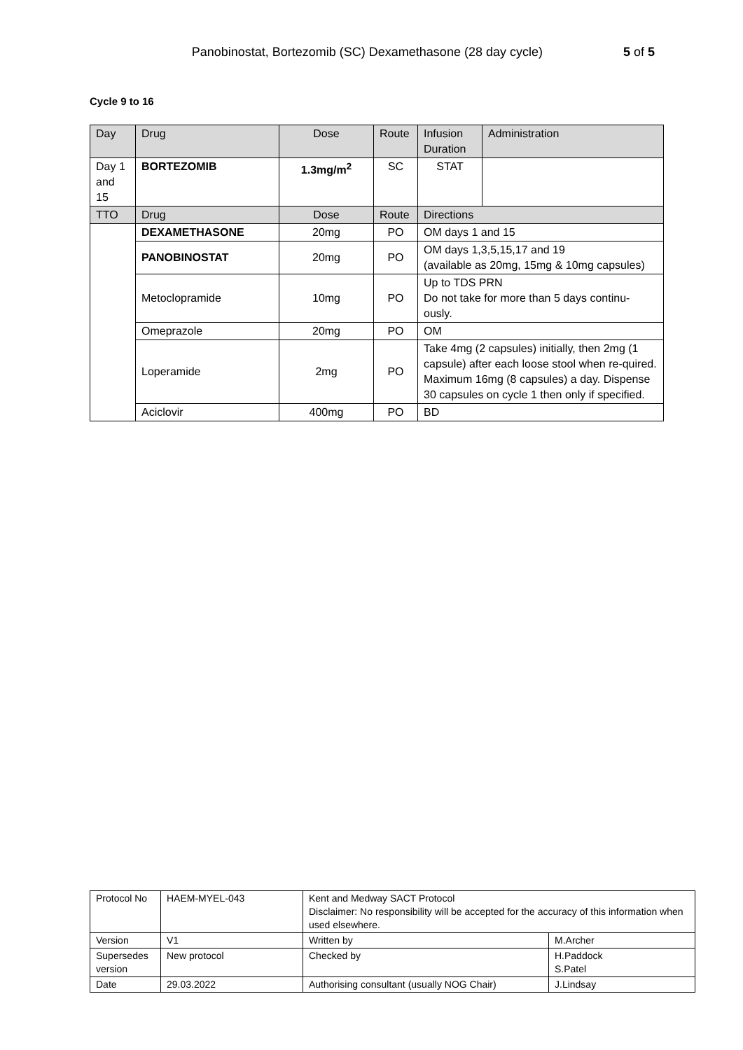Panobinostat, Bortezomib (SC) Dexamethasone (28 day cycle) 5 of 5
Cycle 9 to 16
| Day | Drug | Dose | Route | Infusion Duration | Administration |
| Day 1 and 15 | BORTEZOMIB | 1.3mg/m<sup>2</sup> | SC | STAT | |
| TTO | Drug | Dose | Route | Directions | |
| | DEXAMETHASONE | 20mg | PO | OM days 1 and 15 | |
| | PANOBINOSTAT | 20mg | PO | OM days 1,3,5,15,17 and 19 (available as 20mg, 15mg & 10mg capsules) | |
| | Metoclopramide | 10mg | PO | Up to TDS PRN Do not take for more than 5 days continu-ously. | |
| | Omeprazole | 20mg | PO | OM | |
| | Loperamide | 2mg | PO | Take 4mg (2 capsules) initially, then 2mg (1 capsule) after each loose stool when re-quired. Maximum 16mg (8 capsules) a day. Dispense 30 capsules on cycle 1 then only if specified. | |
| | Aciclovir | 400mg | PO | BD | |
| Protocol No | HAEM-MYEL-043 | Kent and Medway SACT Protocol Disclaimer: No responsibility will be accepted for the accuracy of this information when used elsewhere. | |
| Version | V1 | Written by | M.Archer |
| Supersedes version | New protocol | Checked by | H.Paddock S.Patel |
| Date | 29.03.2022 | Authorising consultant (usually NOG Chair) | J.Lindsay |